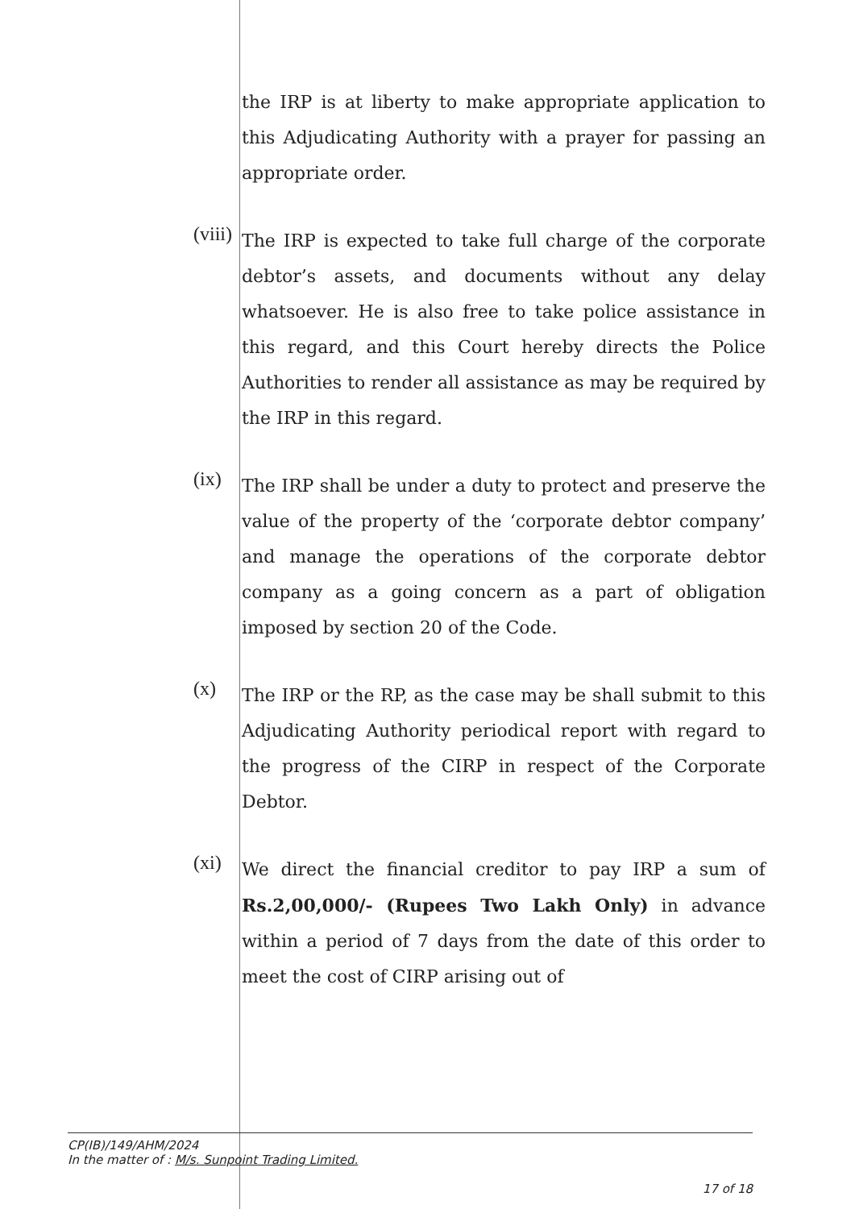the IRP is at liberty to make appropriate application to this Adjudicating Authority with a prayer for passing an appropriate order.
(viii)
The IRP is expected to take full charge of the corporate debtor’s assets, and documents without any delay whatsoever. He is also free to take police assistance in this regard, and this Court hereby directs the Police Authorities to render all assistance as may be required by the IRP in this regard.
(ix)
The IRP shall be under a duty to protect and preserve the value of the property of the ‘corporate debtor company’ and manage the operations of the corporate debtor company as a going concern as a part of obligation imposed by section 20 of the Code.
(x)
The IRP or the RP, as the case may be shall submit to this Adjudicating Authority periodical report with regard to the progress of the CIRP in respect of the Corporate Debtor.
(xi)
We direct the financial creditor to pay IRP a sum of Rs.2,00,000/- (Rupees Two Lakh Only) in advance within a period of 7 days from the date of this order to meet the cost of CIRP arising out of
CP(IB)/149/AHM/2024
In the matter of : M/s. Sunpoint Trading Limited.
17 of 18